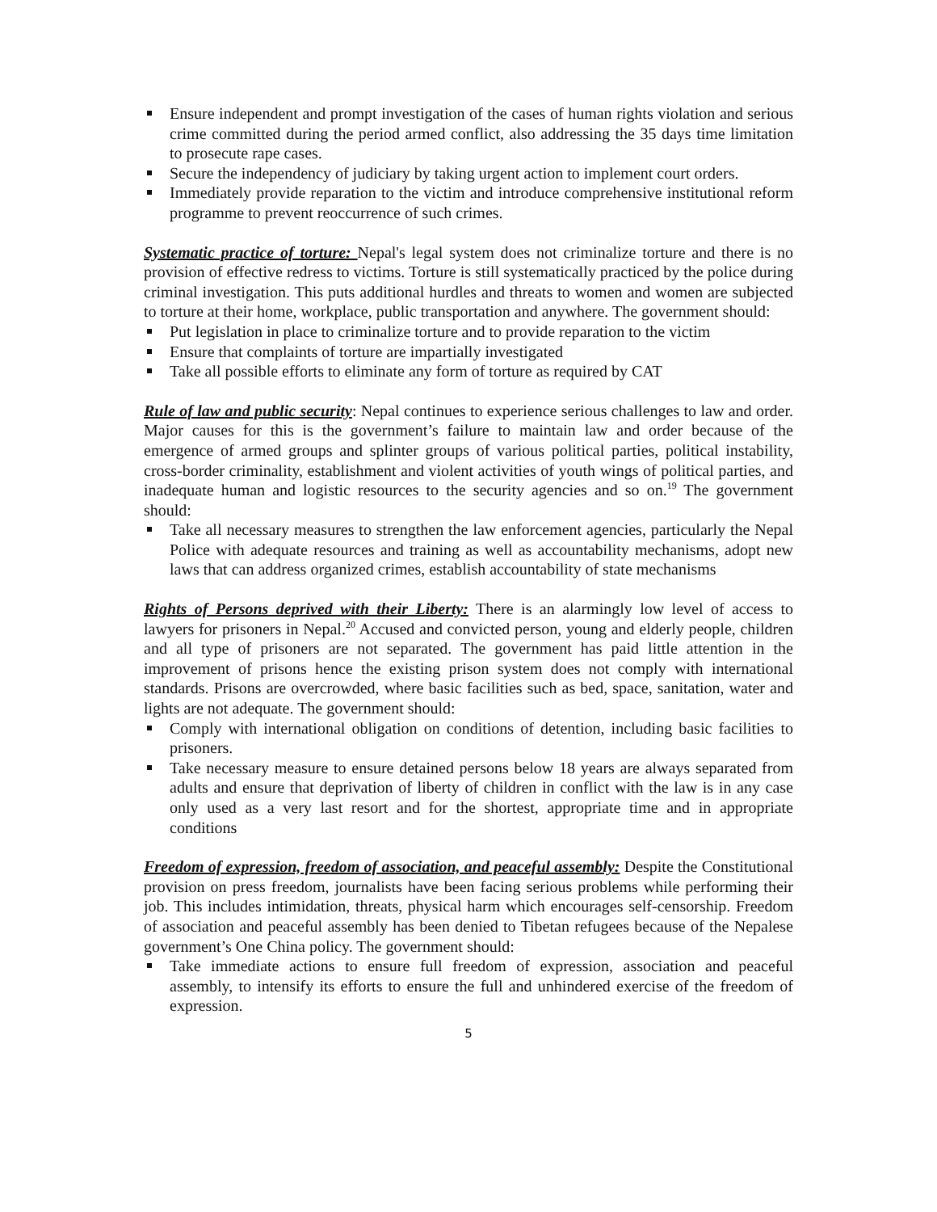Ensure independent and prompt investigation of the cases of human rights violation and serious crime committed during the period armed conflict, also addressing the 35 days time limitation to prosecute rape cases.
Secure the independency of judiciary by taking urgent action to implement court orders.
Immediately provide reparation to the victim and introduce comprehensive institutional reform programme to prevent reoccurrence of such crimes.
Systematic practice of torture: Nepal's legal system does not criminalize torture and there is no provision of effective redress to victims. Torture is still systematically practiced by the police during criminal investigation. This puts additional hurdles and threats to women and women are subjected to torture at their home, workplace, public transportation and anywhere. The government should:
Put legislation in place to criminalize torture and to provide reparation to the victim
Ensure that complaints of torture are impartially investigated
Take all possible efforts to eliminate any form of torture as required by CAT
Rule of law and public security: Nepal continues to experience serious challenges to law and order. Major causes for this is the government’s failure to maintain law and order because of the emergence of armed groups and splinter groups of various political parties, political instability, cross-border criminality, establishment and violent activities of youth wings of political parties, and inadequate human and logistic resources to the security agencies and so on.<sup>19</sup> The government should:
Take all necessary measures to strengthen the law enforcement agencies, particularly the Nepal Police with adequate resources and training as well as accountability mechanisms, adopt new laws that can address organized crimes, establish accountability of state mechanisms
Rights of Persons deprived with their Liberty: There is an alarmingly low level of access to lawyers for prisoners in Nepal.<sup>20</sup> Accused and convicted person, young and elderly people, children and all type of prisoners are not separated. The government has paid little attention in the improvement of prisons hence the existing prison system does not comply with international standards. Prisons are overcrowded, where basic facilities such as bed, space, sanitation, water and lights are not adequate. The government should:
Comply with international obligation on conditions of detention, including basic facilities to prisoners.
Take necessary measure to ensure detained persons below 18 years are always separated from adults and ensure that deprivation of liberty of children in conflict with the law is in any case only used as a very last resort and for the shortest, appropriate time and in appropriate conditions
Freedom of expression, freedom of association, and peaceful assembly: Despite the Constitutional provision on press freedom, journalists have been facing serious problems while performing their job. This includes intimidation, threats, physical harm which encourages self-censorship. Freedom of association and peaceful assembly has been denied to Tibetan refugees because of the Nepalese government’s One China policy. The government should:
Take immediate actions to ensure full freedom of expression, association and peaceful assembly, to intensify its efforts to ensure the full and unhindered exercise of the freedom of expression.
5